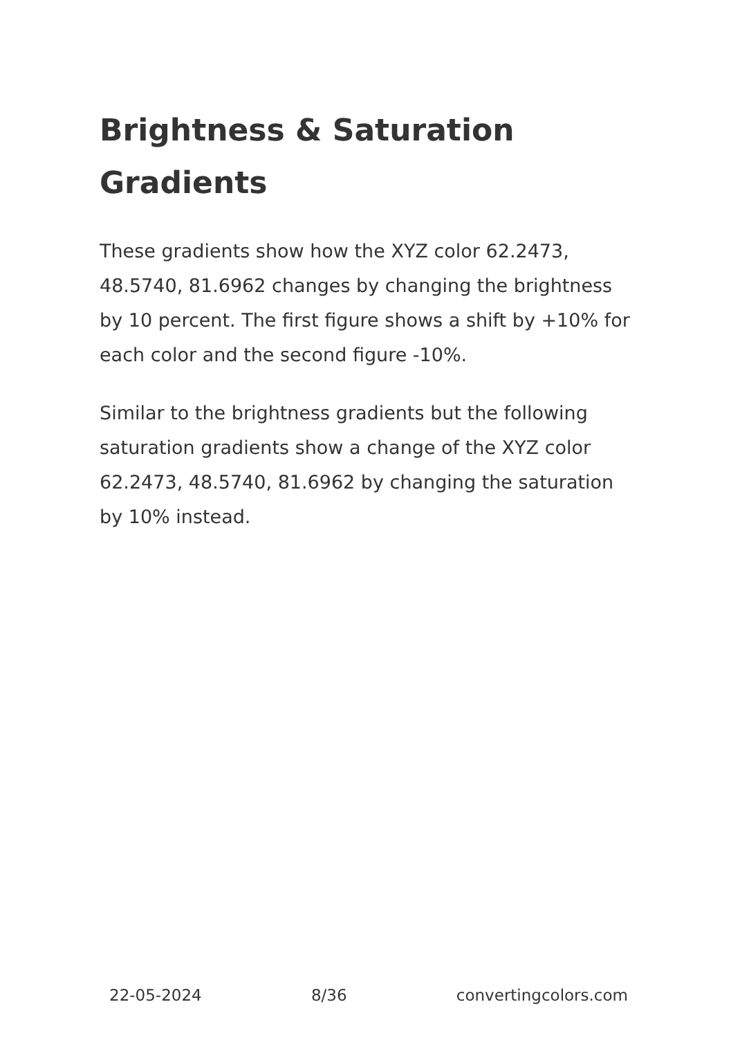Brightness & Saturation Gradients
These gradients show how the XYZ color 62.2473, 48.5740, 81.6962 changes by changing the brightness by 10 percent. The first figure shows a shift by +10% for each color and the second figure -10%.
Similar to the brightness gradients but the following saturation gradients show a change of the XYZ color 62.2473, 48.5740, 81.6962 by changing the saturation by 10% instead.
22-05-2024 8/36 convertingcolors.com